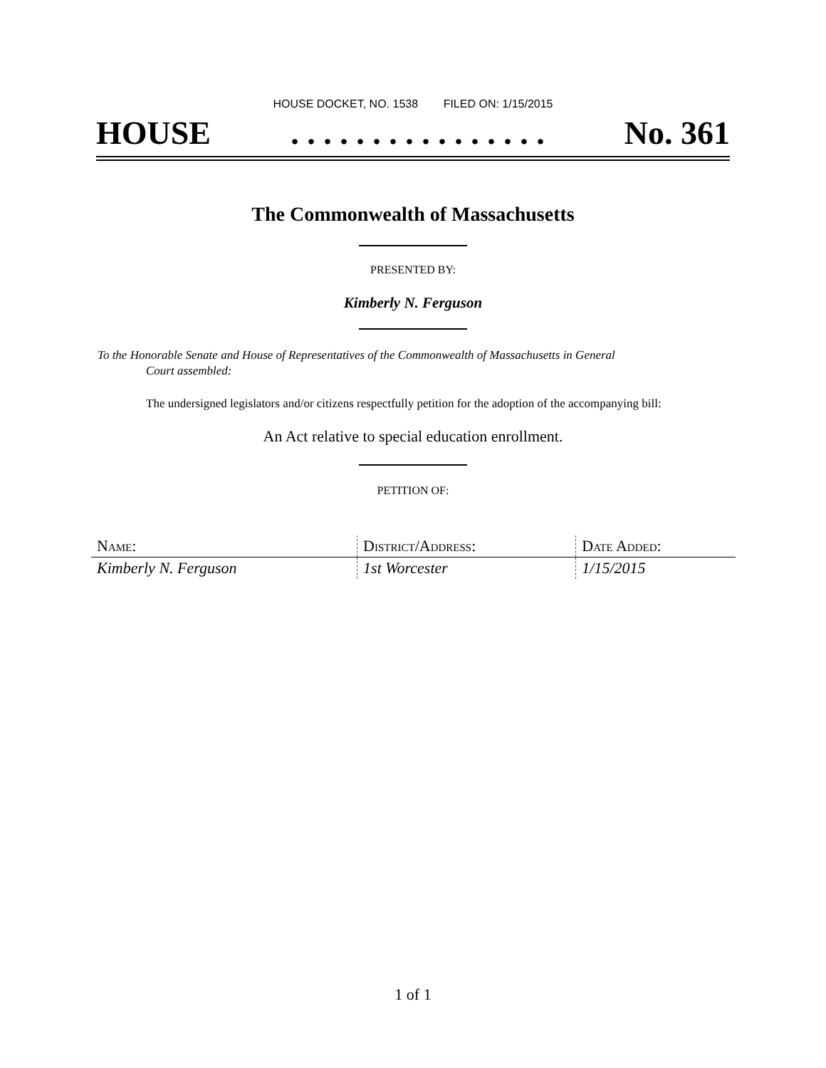HOUSE DOCKET, NO. 1538 FILED ON: 1/15/2015
HOUSE. . . . . . . . . . . . . . . . No. 361
The Commonwealth of Massachusetts
PRESENTED BY:
Kimberly N. Ferguson
To the Honorable Senate and House of Representatives of the Commonwealth of Massachusetts in General
Court assembled:
The undersigned legislators and/or citizens respectfully petition for the adoption of the accompanying bill:
An Act relative to special education enrollment.
PETITION OF:
| Name: | District/Address: | Date Added: |
| --- | --- | --- |
| Kimberly N. Ferguson | 1st Worcester | 1/15/2015 |
1 of 1